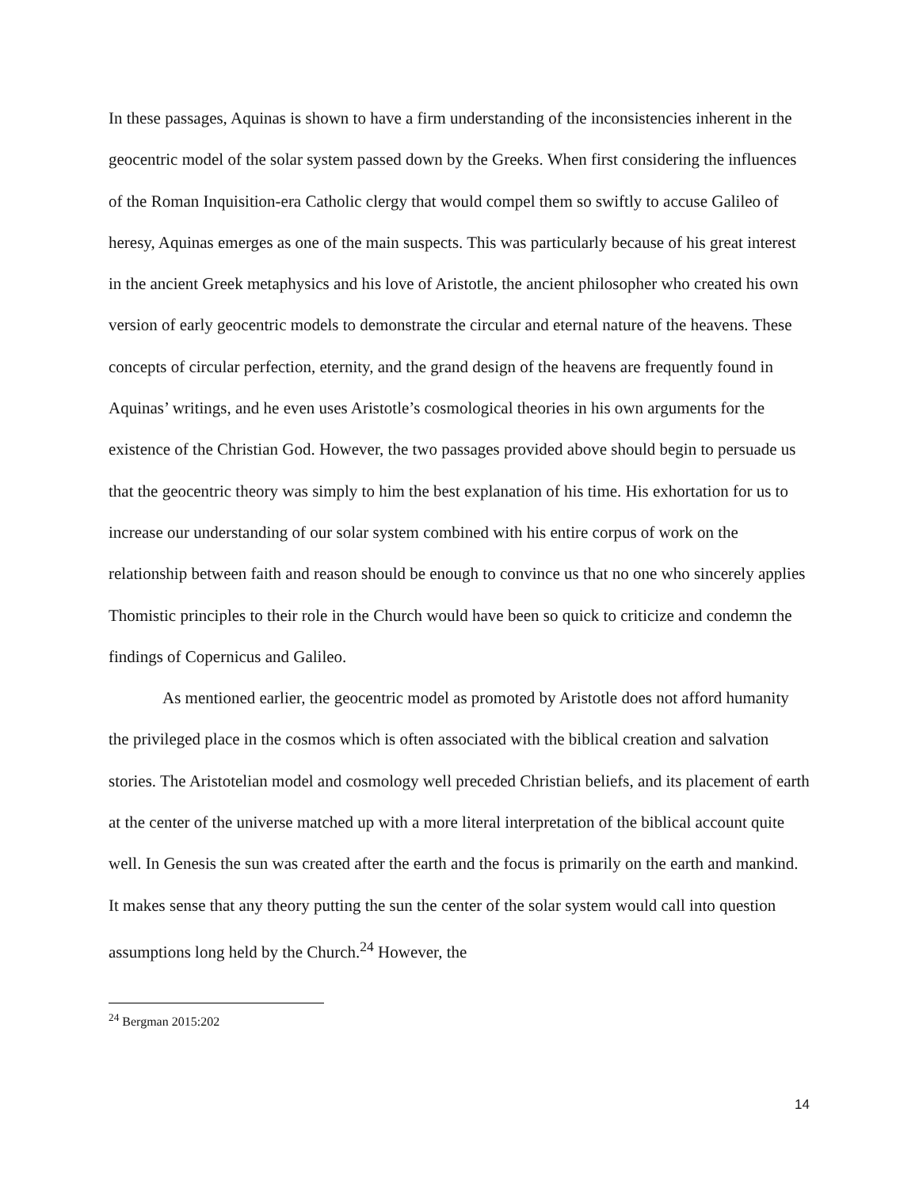In these passages, Aquinas is shown to have a firm understanding of the inconsistencies inherent in the geocentric model of the solar system passed down by the Greeks. When first considering the influences of the Roman Inquisition-era Catholic clergy that would compel them so swiftly to accuse Galileo of heresy, Aquinas emerges as one of the main suspects. This was particularly because of his great interest in the ancient Greek metaphysics and his love of Aristotle, the ancient philosopher who created his own version of early geocentric models to demonstrate the circular and eternal nature of the heavens. These concepts of circular perfection, eternity, and the grand design of the heavens are frequently found in Aquinas’ writings, and he even uses Aristotle’s cosmological theories in his own arguments for the existence of the Christian God. However, the two passages provided above should begin to persuade us that the geocentric theory was simply to him the best explanation of his time. His exhortation for us to increase our understanding of our solar system combined with his entire corpus of work on the relationship between faith and reason should be enough to convince us that no one who sincerely applies Thomistic principles to their role in the Church would have been so quick to criticize and condemn the findings of Copernicus and Galileo.
As mentioned earlier, the geocentric model as promoted by Aristotle does not afford humanity the privileged place in the cosmos which is often associated with the biblical creation and salvation stories. The Aristotelian model and cosmology well preceded Christian beliefs, and its placement of earth at the center of the universe matched up with a more literal interpretation of the biblical account quite well. In Genesis the sun was created after the earth and the focus is primarily on the earth and mankind. It makes sense that any theory putting the sun the center of the solar system would call into question assumptions long held by the Church.<sup>24</sup> However, the
<sup>24</sup> Bergman 2015:202
14